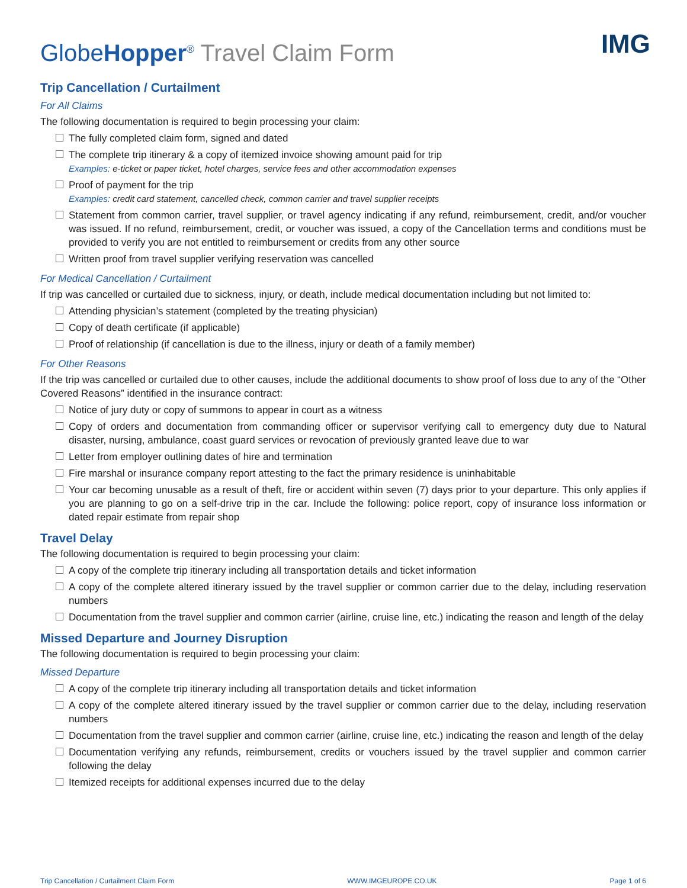IMG
GlobeHopper<sup>®</sup> Travel Claim Form
Trip Cancellation / Curtailment
For All Claims
The following documentation is required to begin processing your claim:
The fully completed claim form, signed and dated
The complete trip itinerary & a copy of itemized invoice showing amount paid for trip
Examples: e-ticket or paper ticket, hotel charges, service fees and other accommodation expenses
Proof of payment for the trip
Examples: credit card statement, cancelled check, common carrier and travel supplier receipts
Statement from common carrier, travel supplier, or travel agency indicating if any refund, reimbursement, credit, and/or voucher was issued. If no refund, reimbursement, credit, or voucher was issued, a copy of the Cancellation terms and conditions must be provided to verify you are not entitled to reimbursement or credits from any other source
Written proof from travel supplier verifying reservation was cancelled
For Medical Cancellation / Curtailment
If trip was cancelled or curtailed due to sickness, injury, or death, include medical documentation including but not limited to:
Attending physician’s statement (completed by the treating physician)
Copy of death certificate (if applicable)
Proof of relationship (if cancellation is due to the illness, injury or death of a family member)
For Other Reasons
If the trip was cancelled or curtailed due to other causes, include the additional documents to show proof of loss due to any of the “Other Covered Reasons” identified in the insurance contract:
Notice of jury duty or copy of summons to appear in court as a witness
Copy of orders and documentation from commanding officer or supervisor verifying call to emergency duty due to Natural disaster, nursing, ambulance, coast guard services or revocation of previously granted leave due to war
Letter from employer outlining dates of hire and termination
Fire marshal or insurance company report attesting to the fact the primary residence is uninhabitable
Your car becoming unusable as a result of theft, fire or accident within seven (7) days prior to your departure. This only applies if you are planning to go on a self-drive trip in the car. Include the following: police report, copy of insurance loss information or dated repair estimate from repair shop
Travel Delay
The following documentation is required to begin processing your claim:
A copy of the complete trip itinerary including all transportation details and ticket information
A copy of the complete altered itinerary issued by the travel supplier or common carrier due to the delay, including reservation numbers
Documentation from the travel supplier and common carrier (airline, cruise line, etc.) indicating the reason and length of the delay
Missed Departure and Journey Disruption
The following documentation is required to begin processing your claim:
Missed Departure
A copy of the complete trip itinerary including all transportation details and ticket information
A copy of the complete altered itinerary issued by the travel supplier or common carrier due to the delay, including reservation numbers
Documentation from the travel supplier and common carrier (airline, cruise line, etc.) indicating the reason and length of the delay
Documentation verifying any refunds, reimbursement, credits or vouchers issued by the travel supplier and common carrier following the delay
Itemized receipts for additional expenses incurred due to the delay
Trip Cancellation / Curtailment Claim Form WWW.IMGEUROPE.CO.UK Page 1 of 6